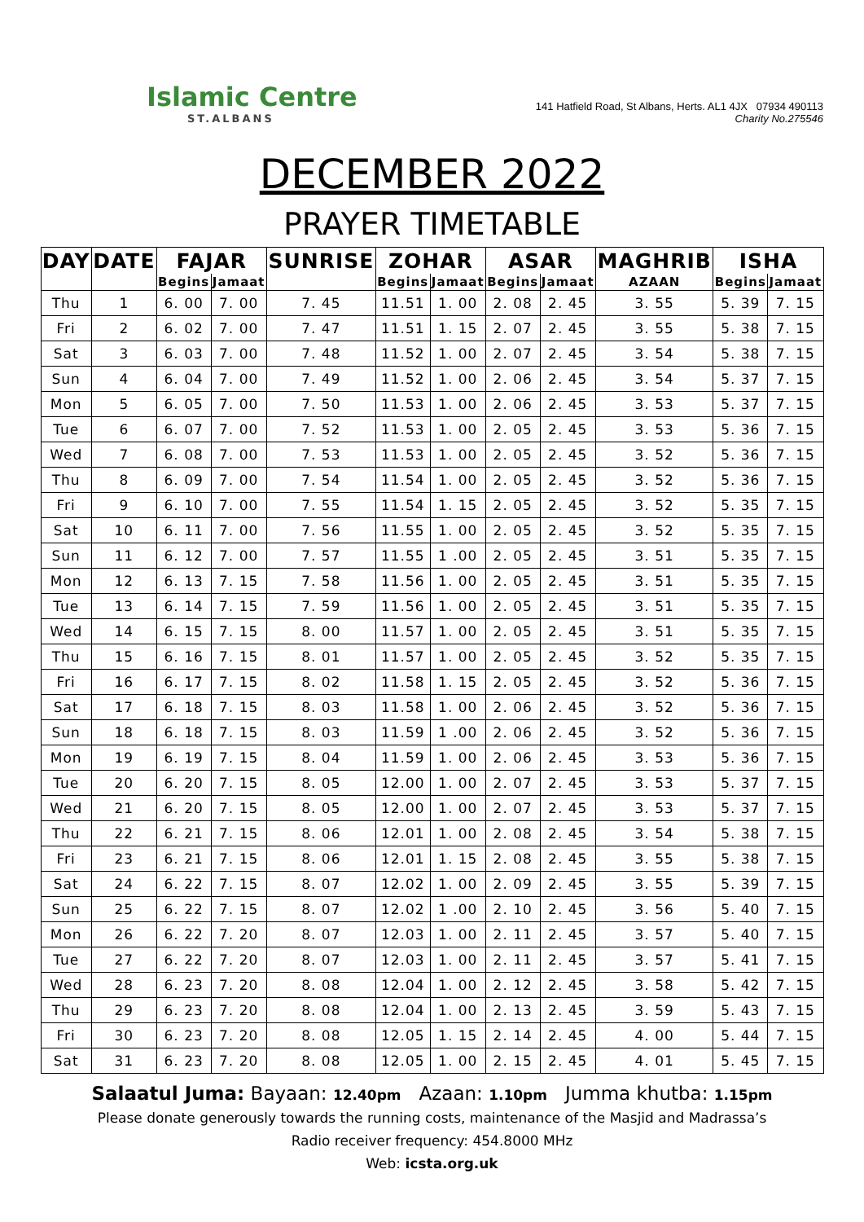Islamic Centre
ST.ALBANS
141 Hatfield Road, St Albans, Herts. AL1 4JX 07934 490113
Charity No.275546
DECEMBER 2022
PRAYER TIMETABLE
| DAY | DATE | FAJAR | | SUNRISE | ZOHAR | | ASAR | | MAGHRIB | ISHA | |
| --- | --- | --- | --- | --- | --- | --- | --- | --- | --- | --- | --- |
| | | Begins | Jamaat | | Begins | Jamaat | Begins | Jamaat | AZAAN | Begins | Jamaat |
| Thu | 1 | 6. 00 | 7. 00 | 7. 45 | 11.51 | 1. 00 | 2. 08 | 2. 45 | 3. 55 | 5. 39 | 7. 15 |
| Fri | 2 | 6. 02 | 7. 00 | 7. 47 | 11.51 | 1. 15 | 2. 07 | 2. 45 | 3. 55 | 5. 38 | 7. 15 |
| Sat | 3 | 6. 03 | 7. 00 | 7. 48 | 11.52 | 1. 00 | 2. 07 | 2. 45 | 3. 54 | 5. 38 | 7. 15 |
| Sun | 4 | 6. 04 | 7. 00 | 7. 49 | 11.52 | 1. 00 | 2. 06 | 2. 45 | 3. 54 | 5. 37 | 7. 15 |
| Mon | 5 | 6. 05 | 7. 00 | 7. 50 | 11.53 | 1. 00 | 2. 06 | 2. 45 | 3. 53 | 5. 37 | 7. 15 |
| Tue | 6 | 6. 07 | 7. 00 | 7. 52 | 11.53 | 1. 00 | 2. 05 | 2. 45 | 3. 53 | 5. 36 | 7. 15 |
| Wed | 7 | 6. 08 | 7. 00 | 7. 53 | 11.53 | 1. 00 | 2. 05 | 2. 45 | 3. 52 | 5. 36 | 7. 15 |
| Thu | 8 | 6. 09 | 7. 00 | 7. 54 | 11.54 | 1. 00 | 2. 05 | 2. 45 | 3. 52 | 5. 36 | 7. 15 |
| Fri | 9 | 6. 10 | 7. 00 | 7. 55 | 11.54 | 1. 15 | 2. 05 | 2. 45 | 3. 52 | 5. 35 | 7. 15 |
| Sat | 10 | 6. 11 | 7. 00 | 7. 56 | 11.55 | 1. 00 | 2. 05 | 2. 45 | 3. 52 | 5. 35 | 7. 15 |
| Sun | 11 | 6. 12 | 7. 00 | 7. 57 | 11.55 | 1 .00 | 2. 05 | 2. 45 | 3. 51 | 5. 35 | 7. 15 |
| Mon | 12 | 6. 13 | 7. 15 | 7. 58 | 11.56 | 1. 00 | 2. 05 | 2. 45 | 3. 51 | 5. 35 | 7. 15 |
| Tue | 13 | 6. 14 | 7. 15 | 7. 59 | 11.56 | 1. 00 | 2. 05 | 2. 45 | 3. 51 | 5. 35 | 7. 15 |
| Wed | 14 | 6. 15 | 7. 15 | 8. 00 | 11.57 | 1. 00 | 2. 05 | 2. 45 | 3. 51 | 5. 35 | 7. 15 |
| Thu | 15 | 6. 16 | 7. 15 | 8. 01 | 11.57 | 1. 00 | 2. 05 | 2. 45 | 3. 52 | 5. 35 | 7. 15 |
| Fri | 16 | 6. 17 | 7. 15 | 8. 02 | 11.58 | 1. 15 | 2. 05 | 2. 45 | 3. 52 | 5. 36 | 7. 15 |
| Sat | 17 | 6. 18 | 7. 15 | 8. 03 | 11.58 | 1. 00 | 2. 06 | 2. 45 | 3. 52 | 5. 36 | 7. 15 |
| Sun | 18 | 6. 18 | 7. 15 | 8. 03 | 11.59 | 1 .00 | 2. 06 | 2. 45 | 3. 52 | 5. 36 | 7. 15 |
| Mon | 19 | 6. 19 | 7. 15 | 8. 04 | 11.59 | 1. 00 | 2. 06 | 2. 45 | 3. 53 | 5. 36 | 7. 15 |
| Tue | 20 | 6. 20 | 7. 15 | 8. 05 | 12.00 | 1. 00 | 2. 07 | 2. 45 | 3. 53 | 5. 37 | 7. 15 |
| Wed | 21 | 6. 20 | 7. 15 | 8. 05 | 12.00 | 1. 00 | 2. 07 | 2. 45 | 3. 53 | 5. 37 | 7. 15 |
| Thu | 22 | 6. 21 | 7. 15 | 8. 06 | 12.01 | 1. 00 | 2. 08 | 2. 45 | 3. 54 | 5. 38 | 7. 15 |
| Fri | 23 | 6. 21 | 7. 15 | 8. 06 | 12.01 | 1. 15 | 2. 08 | 2. 45 | 3. 55 | 5. 38 | 7. 15 |
| Sat | 24 | 6. 22 | 7. 15 | 8. 07 | 12.02 | 1. 00 | 2. 09 | 2. 45 | 3. 55 | 5. 39 | 7. 15 |
| Sun | 25 | 6. 22 | 7. 15 | 8. 07 | 12.02 | 1 .00 | 2. 10 | 2. 45 | 3. 56 | 5. 40 | 7. 15 |
| Mon | 26 | 6. 22 | 7. 20 | 8. 07 | 12.03 | 1. 00 | 2. 11 | 2. 45 | 3. 57 | 5. 40 | 7. 15 |
| Tue | 27 | 6. 22 | 7. 20 | 8. 07 | 12.03 | 1. 00 | 2. 11 | 2. 45 | 3. 57 | 5. 41 | 7. 15 |
| Wed | 28 | 6. 23 | 7. 20 | 8. 08 | 12.04 | 1. 00 | 2. 12 | 2. 45 | 3. 58 | 5. 42 | 7. 15 |
| Thu | 29 | 6. 23 | 7. 20 | 8. 08 | 12.04 | 1. 00 | 2. 13 | 2. 45 | 3. 59 | 5. 43 | 7. 15 |
| Fri | 30 | 6. 23 | 7. 20 | 8. 08 | 12.05 | 1. 15 | 2. 14 | 2. 45 | 4. 00 | 5. 44 | 7. 15 |
| Sat | 31 | 6. 23 | 7. 20 | 8. 08 | 12.05 | 1. 00 | 2. 15 | 2. 45 | 4. 01 | 5. 45 | 7. 15 |
Salaatul Juma: Bayaan: 12.40pm Azaan: 1.10pm Jumma khutba: 1.15pm
Please donate generously towards the running costs, maintenance of the Masjid and Madrassa’s
Radio receiver frequency: 454.8000 MHz
Web: icsta.org.uk